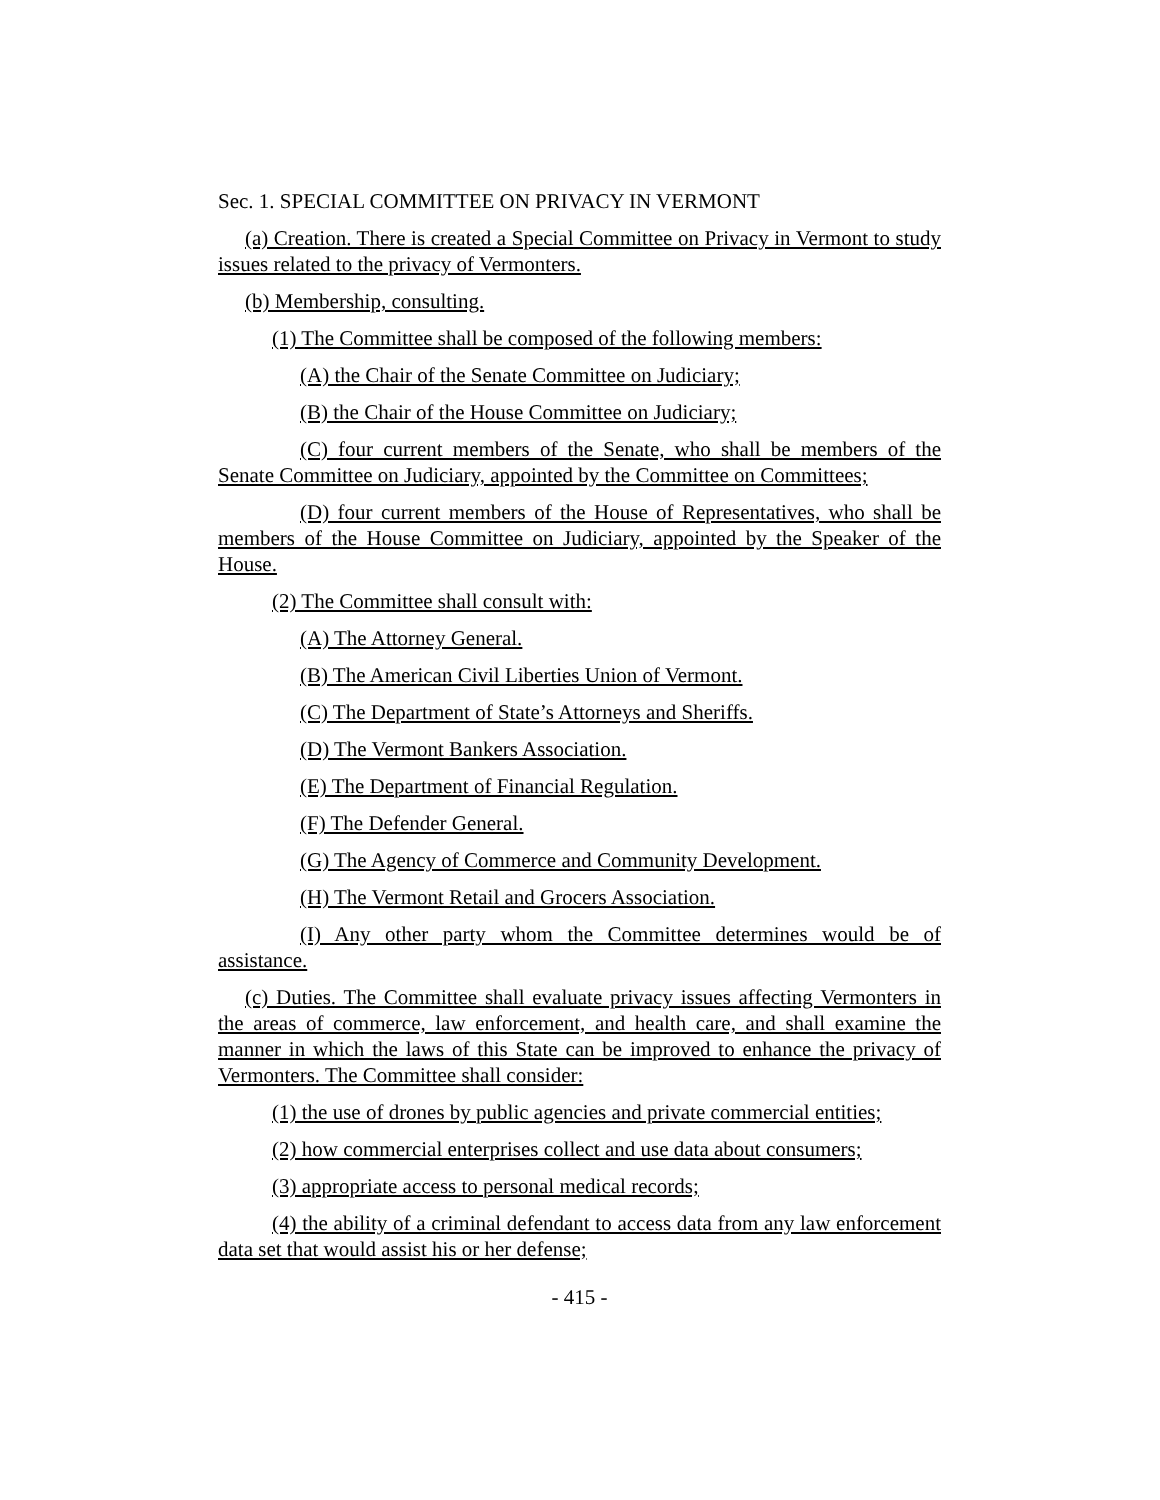Sec. 1. SPECIAL COMMITTEE ON PRIVACY IN VERMONT
(a) Creation. There is created a Special Committee on Privacy in Vermont to study issues related to the privacy of Vermonters.
(b) Membership, consulting.
(1) The Committee shall be composed of the following members:
(A) the Chair of the Senate Committee on Judiciary;
(B) the Chair of the House Committee on Judiciary;
(C) four current members of the Senate, who shall be members of the Senate Committee on Judiciary, appointed by the Committee on Committees;
(D) four current members of the House of Representatives, who shall be members of the House Committee on Judiciary, appointed by the Speaker of the House.
(2) The Committee shall consult with:
(A) The Attorney General.
(B) The American Civil Liberties Union of Vermont.
(C) The Department of State’s Attorneys and Sheriffs.
(D) The Vermont Bankers Association.
(E) The Department of Financial Regulation.
(F) The Defender General.
(G) The Agency of Commerce and Community Development.
(H) The Vermont Retail and Grocers Association.
(I) Any other party whom the Committee determines would be of assistance.
(c) Duties. The Committee shall evaluate privacy issues affecting Vermonters in the areas of commerce, law enforcement, and health care, and shall examine the manner in which the laws of this State can be improved to enhance the privacy of Vermonters. The Committee shall consider:
(1) the use of drones by public agencies and private commercial entities;
(2) how commercial enterprises collect and use data about consumers;
(3) appropriate access to personal medical records;
(4) the ability of a criminal defendant to access data from any law enforcement data set that would assist his or her defense;
- 415 -